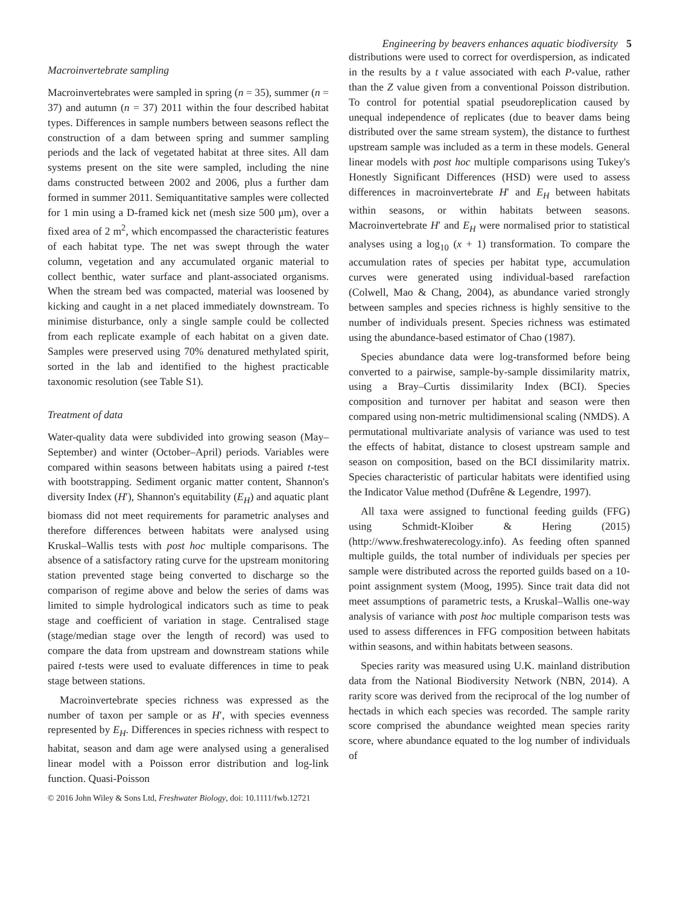Engineering by beavers enhances aquatic biodiversity 5
Macroinvertebrate sampling
Macroinvertebrates were sampled in spring (n = 35), summer (n = 37) and autumn (n = 37) 2011 within the four described habitat types. Differences in sample numbers between seasons reflect the construction of a dam between spring and summer sampling periods and the lack of vegetated habitat at three sites. All dam systems present on the site were sampled, including the nine dams constructed between 2002 and 2006, plus a further dam formed in summer 2011. Semiquantitative samples were collected for 1 min using a D-framed kick net (mesh size 500 μm), over a fixed area of 2 m<sup>2</sup>, which encompassed the characteristic features of each habitat type. The net was swept through the water column, vegetation and any accumulated organic material to collect benthic, water surface and plant-associated organisms. When the stream bed was compacted, material was loosened by kicking and caught in a net placed immediately downstream. To minimise disturbance, only a single sample could be collected from each replicate example of each habitat on a given date. Samples were preserved using 70% denatured methylated spirit, sorted in the lab and identified to the highest practicable taxonomic resolution (see Table S1).
Treatment of data
Water-quality data were subdivided into growing season (May–September) and winter (October–April) periods. Variables were compared within seasons between habitats using a paired t-test with bootstrapping. Sediment organic matter content, Shannon's diversity Index (H′), Shannon's equitability (E<sub>H</sub>) and aquatic plant biomass did not meet requirements for parametric analyses and therefore differences between habitats were analysed using Kruskal–Wallis tests with post hoc multiple comparisons. The absence of a satisfactory rating curve for the upstream monitoring station prevented stage being converted to discharge so the comparison of regime above and below the series of dams was limited to simple hydrological indicators such as time to peak stage and coefficient of variation in stage. Centralised stage (stage/median stage over the length of record) was used to compare the data from upstream and downstream stations while paired t-tests were used to evaluate differences in time to peak stage between stations.
Macroinvertebrate species richness was expressed as the number of taxon per sample or as H′, with species evenness represented by E<sub>H</sub>. Differences in species richness with respect to habitat, season and dam age were analysed using a generalised linear model with a Poisson error distribution and log-link function. Quasi-Poisson
distributions were used to correct for overdispersion, as indicated in the results by a t value associated with each P-value, rather than the Z value given from a conventional Poisson distribution. To control for potential spatial pseudoreplication caused by unequal independence of replicates (due to beaver dams being distributed over the same stream system), the distance to furthest upstream sample was included as a term in these models. General linear models with post hoc multiple comparisons using Tukey's Honestly Significant Differences (HSD) were used to assess differences in macroinvertebrate H′ and E<sub>H</sub> between habitats within seasons, or within habitats between seasons. Macroinvertebrate H′ and E<sub>H</sub> were normalised prior to statistical analyses using a log<sub>10</sub> (x + 1) transformation. To compare the accumulation rates of species per habitat type, accumulation curves were generated using individual-based rarefaction (Colwell, Mao & Chang, 2004), as abundance varied strongly between samples and species richness is highly sensitive to the number of individuals present. Species richness was estimated using the abundance-based estimator of Chao (1987).
Species abundance data were log-transformed before being converted to a pairwise, sample-by-sample dissimilarity matrix, using a Bray–Curtis dissimilarity Index (BCI). Species composition and turnover per habitat and season were then compared using non-metric multidimensional scaling (NMDS). A permutational multivariate analysis of variance was used to test the effects of habitat, distance to closest upstream sample and season on composition, based on the BCI dissimilarity matrix. Species characteristic of particular habitats were identified using the Indicator Value method (Dufrêne & Legendre, 1997).
All taxa were assigned to functional feeding guilds (FFG) using Schmidt-Kloiber & Hering (2015) (http://www.freshwaterecology.info). As feeding often spanned multiple guilds, the total number of individuals per species per sample were distributed across the reported guilds based on a 10-point assignment system (Moog, 1995). Since trait data did not meet assumptions of parametric tests, a Kruskal–Wallis one-way analysis of variance with post hoc multiple comparison tests was used to assess differences in FFG composition between habitats within seasons, and within habitats between seasons.
Species rarity was measured using U.K. mainland distribution data from the National Biodiversity Network (NBN, 2014). A rarity score was derived from the reciprocal of the log number of hectads in which each species was recorded. The sample rarity score comprised the abundance weighted mean species rarity score, where abundance equated to the log number of individuals of
© 2016 John Wiley & Sons Ltd, Freshwater Biology, doi: 10.1111/fwb.12721